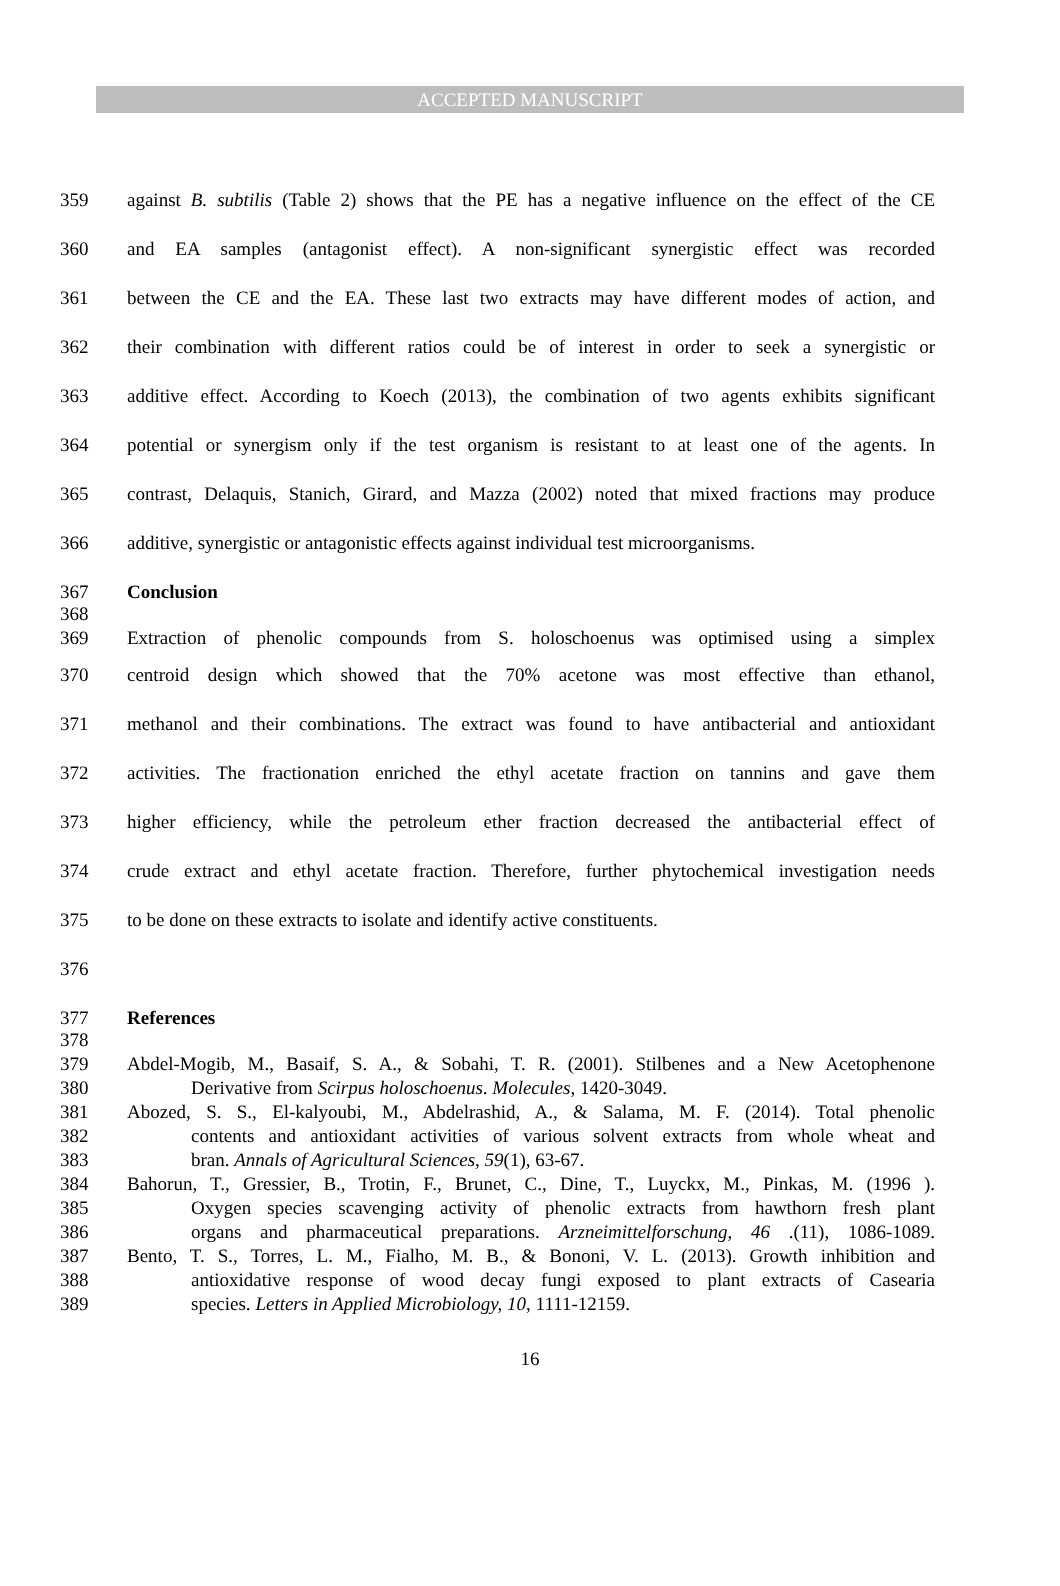ACCEPTED MANUSCRIPT
359 against B. subtilis (Table 2) shows that the PE has a negative influence on the effect of the CE
360 and EA samples (antagonist effect). A non-significant synergistic effect was recorded
361 between the CE and the EA. These last two extracts may have different modes of action, and
362 their combination with different ratios could be of interest in order to seek a synergistic or
363 additive effect. According to Koech (2013), the combination of two agents exhibits significant
364 potential or synergism only if the test organism is resistant to at least one of the agents. In
365 contrast, Delaquis, Stanich, Girard, and Mazza (2002) noted that mixed fractions may produce
366 additive, synergistic or antagonistic effects against individual test microorganisms.
367 Conclusion
368
369 Extraction of phenolic compounds from S. holoschoenus was optimised using a simplex
370 centroid design which showed that the 70% acetone was most effective than ethanol,
371 methanol and their combinations. The extract was found to have antibacterial and antioxidant
372 activities. The fractionation enriched the ethyl acetate fraction on tannins and gave them
373 higher efficiency, while the petroleum ether fraction decreased the antibacterial effect of
374 crude extract and ethyl acetate fraction. Therefore, further phytochemical investigation needs
375 to be done on these extracts to isolate and identify active constituents.
376
377 References
378
379 Abdel-Mogib, M., Basaif, S. A., & Sobahi, T. R. (2001). Stilbenes and a New Acetophenone
380 Derivative from Scirpus holoschoenus. Molecules, 1420-3049.
381 Abozed, S. S., El-kalyoubi, M., Abdelrashid, A., & Salama, M. F. (2014). Total phenolic
382 contents and antioxidant activities of various solvent extracts from whole wheat and
383 bran. Annals of Agricultural Sciences, 59(1), 63-67.
384 Bahorun, T., Gressier, B., Trotin, F., Brunet, C., Dine, T., Luyckx, M., Pinkas, M. (1996 ).
385 Oxygen species scavenging activity of phenolic extracts from hawthorn fresh plant
386 organs and pharmaceutical preparations. Arzneimittelforschung, 46 .(11), 1086-1089.
387 Bento, T. S., Torres, L. M., Fialho, M. B., & Bononi, V. L. (2013). Growth inhibition and
388 antioxidative response of wood decay fungi exposed to plant extracts of Casearia
389 species. Letters in Applied Microbiology, 10, 1111-12159.
16